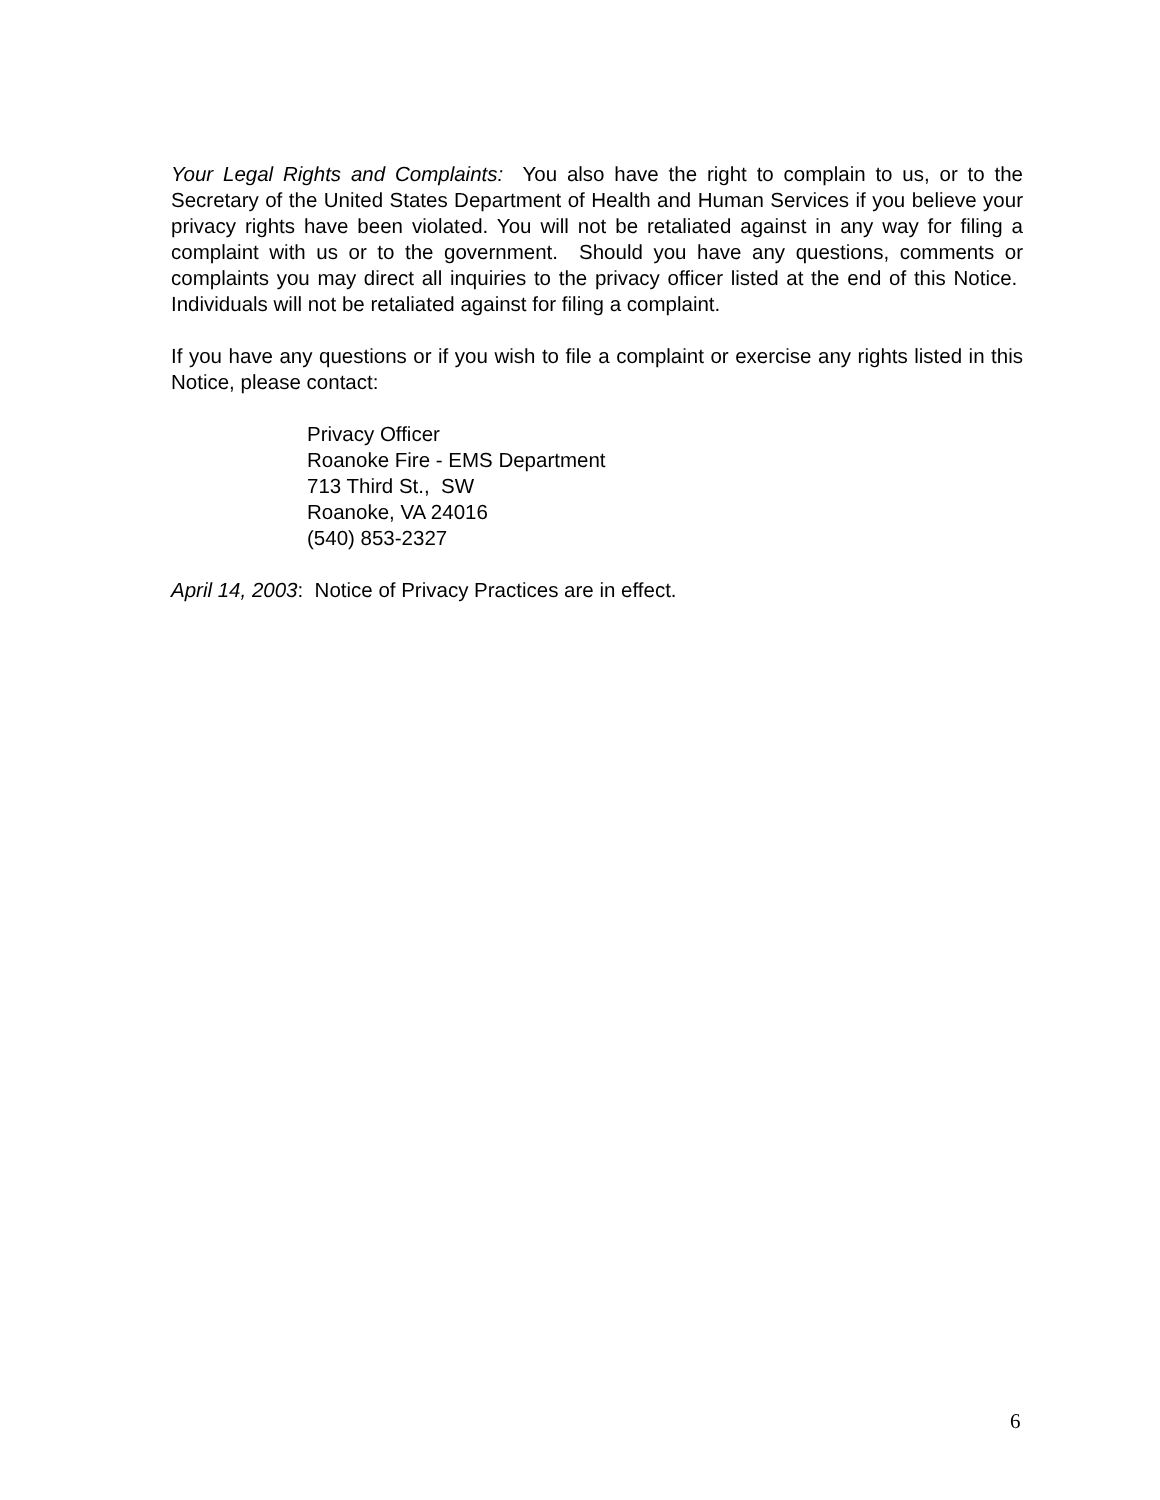Your Legal Rights and Complaints: You also have the right to complain to us, or to the Secretary of the United States Department of Health and Human Services if you believe your privacy rights have been violated. You will not be retaliated against in any way for filing a complaint with us or to the government. Should you have any questions, comments or complaints you may direct all inquiries to the privacy officer listed at the end of this Notice. Individuals will not be retaliated against for filing a complaint.
If you have any questions or if you wish to file a complaint or exercise any rights listed in this Notice, please contact:
Privacy Officer
Roanoke Fire - EMS Department
713 Third St., SW
Roanoke, VA 24016
(540) 853-2327
April 14, 2003: Notice of Privacy Practices are in effect.
6